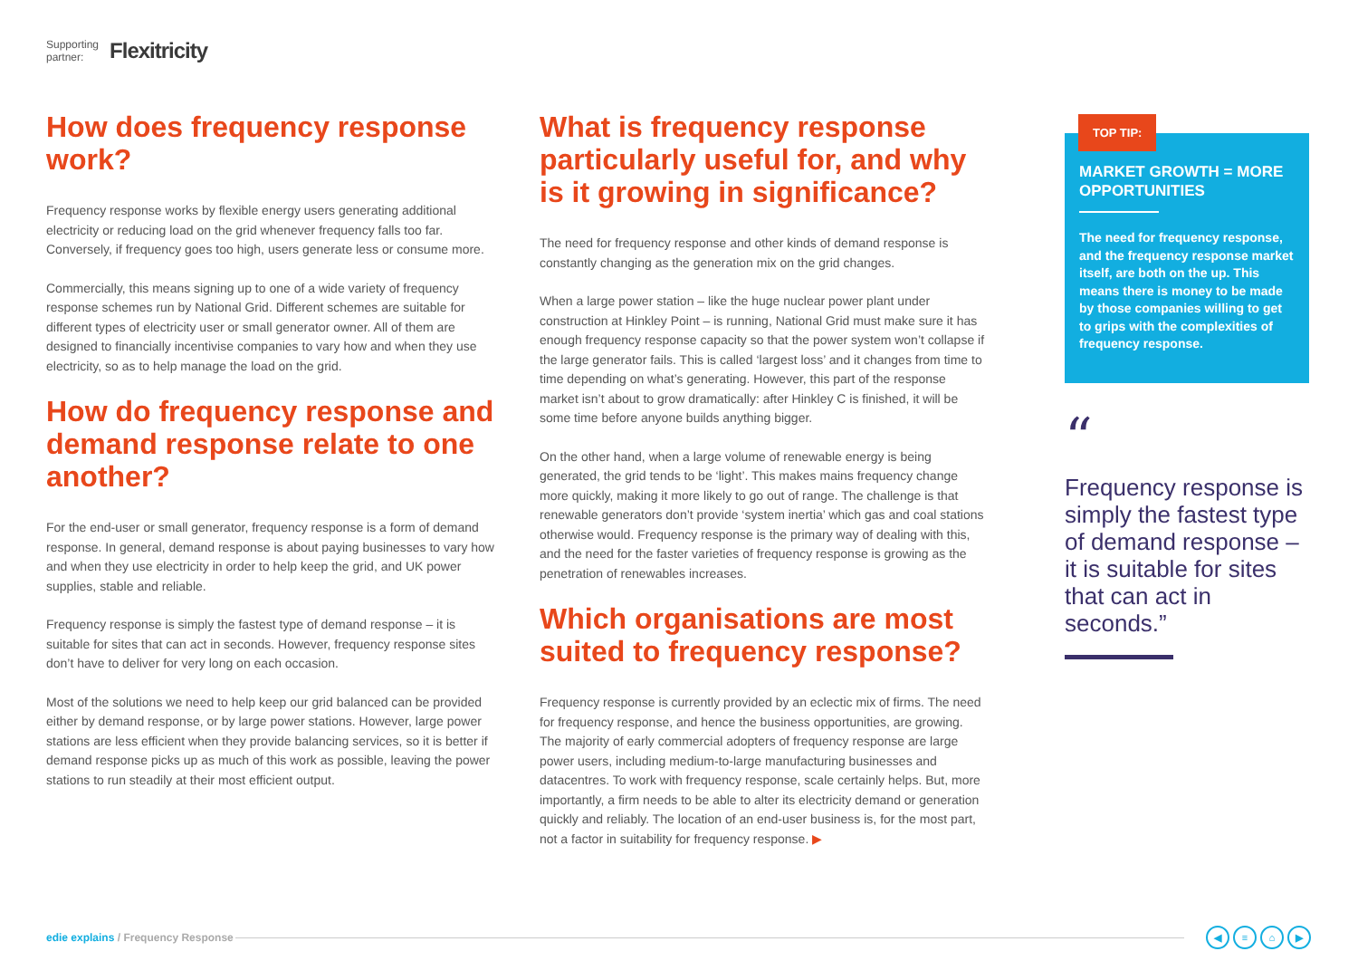Supporting
partner:
Flexitricity
How does frequency response work?
Frequency response works by flexible energy users generating additional electricity or reducing load on the grid whenever frequency falls too far. Conversely, if frequency goes too high, users generate less or consume more.
Commercially, this means signing up to one of a wide variety of frequency response schemes run by National Grid. Different schemes are suitable for different types of electricity user or small generator owner. All of them are designed to financially incentivise companies to vary how and when they use electricity, so as to help manage the load on the grid.
How do frequency response and demand response relate to one another?
For the end-user or small generator, frequency response is a form of demand response. In general, demand response is about paying businesses to vary how and when they use electricity in order to help keep the grid, and UK power supplies, stable and reliable.
Frequency response is simply the fastest type of demand response – it is suitable for sites that can act in seconds. However, frequency response sites don’t have to deliver for very long on each occasion.
Most of the solutions we need to help keep our grid balanced can be provided either by demand response, or by large power stations. However, large power stations are less efficient when they provide balancing services, so it is better if demand response picks up as much of this work as possible, leaving the power stations to run steadily at their most efficient output.
What is frequency response particularly useful for, and why is it growing in significance?
The need for frequency response and other kinds of demand response is constantly changing as the generation mix on the grid changes.
When a large power station – like the huge nuclear power plant under construction at Hinkley Point – is running, National Grid must make sure it has enough frequency response capacity so that the power system won’t collapse if the large generator fails. This is called ‘largest loss’ and it changes from time to time depending on what’s generating. However, this part of the response market isn’t about to grow dramatically: after Hinkley C is finished, it will be some time before anyone builds anything bigger.
On the other hand, when a large volume of renewable energy is being generated, the grid tends to be ‘light’. This makes mains frequency change more quickly, making it more likely to go out of range. The challenge is that renewable generators don’t provide ‘system inertia’ which gas and coal stations otherwise would. Frequency response is the primary way of dealing with this, and the need for the faster varieties of frequency response is growing as the penetration of renewables increases.
Which organisations are most suited to frequency response?
Frequency response is currently provided by an eclectic mix of firms. The need for frequency response, and hence the business opportunities, are growing. The majority of early commercial adopters of frequency response are large power users, including medium-to-large manufacturing businesses and datacentres. To work with frequency response, scale certainly helps. But, more importantly, a firm needs to be able to alter its electricity demand or generation quickly and reliably. The location of an end-user business is, for the most part, not a factor in suitability for frequency response. ▶
TOP TIP:
MARKET GROWTH = MORE OPPORTUNITIES
The need for frequency response, and the frequency response market itself, are both on the up. This means there is money to be made by those companies willing to get to grips with the complexities of frequency response.
“
Frequency response is simply the fastest type of demand response – it is suitable for sites that can act in seconds.”
edie explains / Frequency Response
◀ ≡ ⌂ ▶